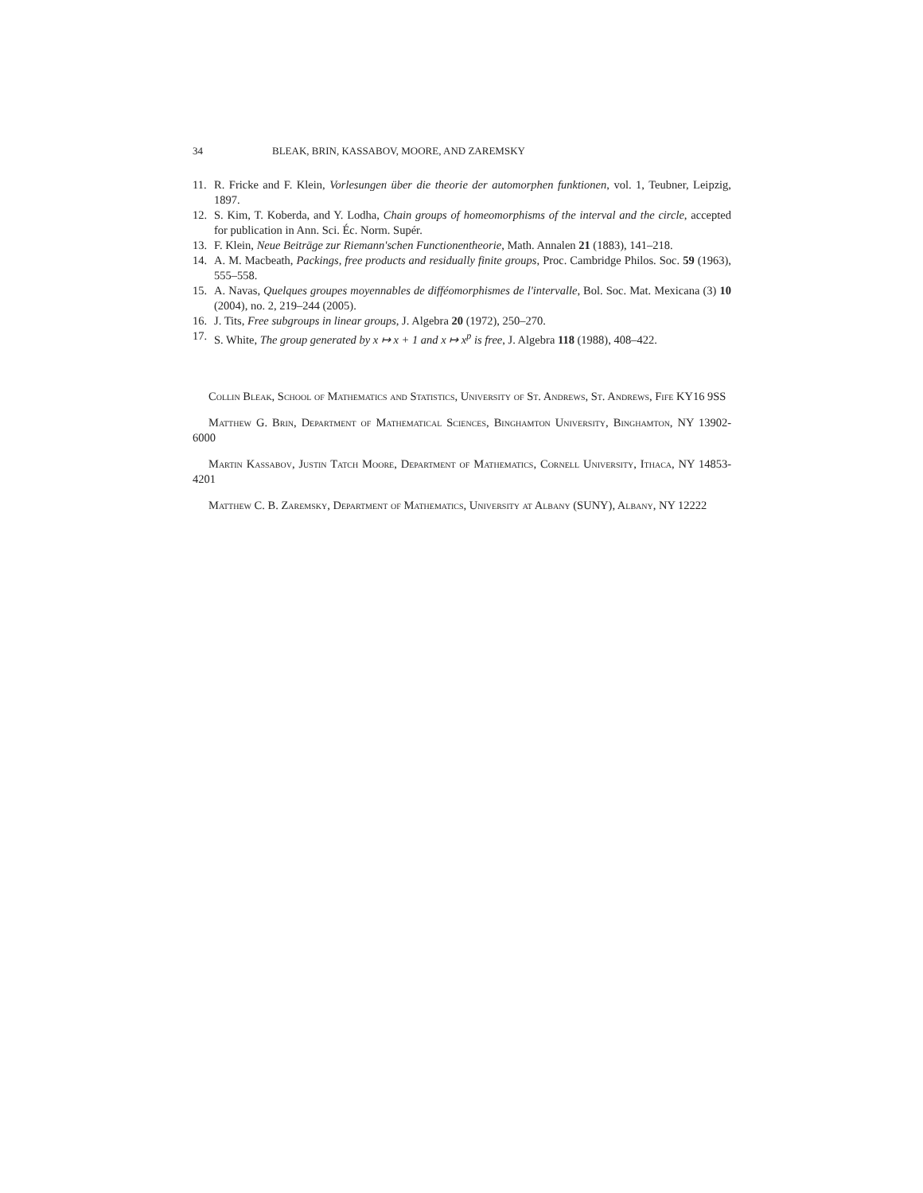34 BLEAK, BRIN, KASSABOV, MOORE, AND ZAREMSKY
11. R. Fricke and F. Klein, Vorlesungen über die theorie der automorphen funktionen, vol. 1, Teubner, Leipzig, 1897.
12. S. Kim, T. Koberda, and Y. Lodha, Chain groups of homeomorphisms of the interval and the circle, accepted for publication in Ann. Sci. Éc. Norm. Supér.
13. F. Klein, Neue Beiträge zur Riemann'schen Functionentheorie, Math. Annalen 21 (1883), 141–218.
14. A. M. Macbeath, Packings, free products and residually finite groups, Proc. Cambridge Philos. Soc. 59 (1963), 555–558.
15. A. Navas, Quelques groupes moyennables de difféomorphismes de l'intervalle, Bol. Soc. Mat. Mexicana (3) 10 (2004), no. 2, 219–244 (2005).
16. J. Tits, Free subgroups in linear groups, J. Algebra 20 (1972), 250–270.
17. S. White, The group generated by x ↦ x + 1 and x ↦ x<sup>p</sup> is free, J. Algebra 118 (1988), 408–422.
Collin Bleak, School of Mathematics and Statistics, University of St. Andrews, St. Andrews, Fife KY16 9SS
Matthew G. Brin, Department of Mathematical Sciences, Binghamton University, Binghamton, NY 13902-6000
Martin Kassabov, Justin Tatch Moore, Department of Mathematics, Cornell University, Ithaca, NY 14853-4201
Matthew C. B. Zaremsky, Department of Mathematics, University at Albany (SUNY), Albany, NY 12222